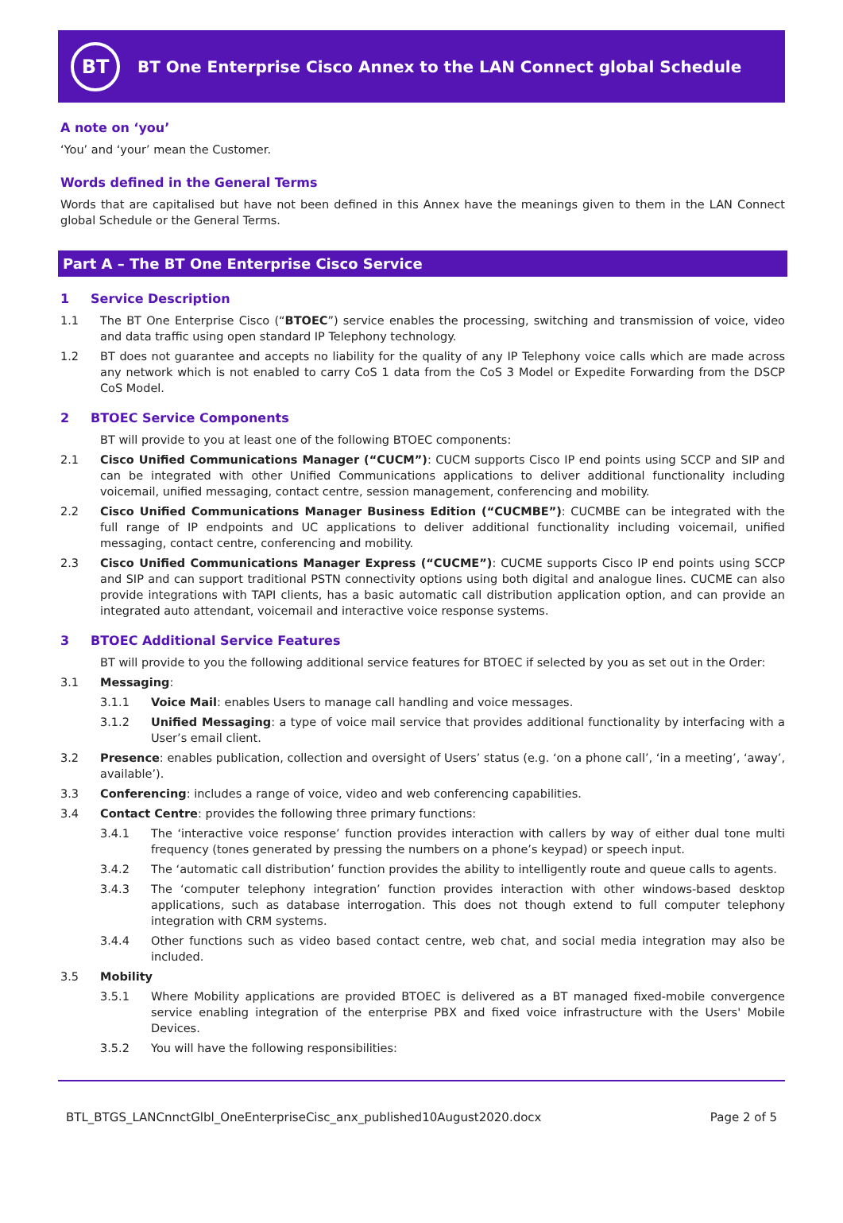BT
BT One Enterprise Cisco Annex to the LAN Connect global Schedule
A note on ‘you’
‘You’ and ‘your’ mean the Customer.
Words defined in the General Terms
Words that are capitalised but have not been defined in this Annex have the meanings given to them in the LAN Connect global Schedule or the General Terms.
Part A – The BT One Enterprise Cisco Service
1 Service Description
1.1 The BT One Enterprise Cisco (“BTOEC”) service enables the processing, switching and transmission of voice, video and data traffic using open standard IP Telephony technology.
1.2 BT does not guarantee and accepts no liability for the quality of any IP Telephony voice calls which are made across any network which is not enabled to carry CoS 1 data from the CoS 3 Model or Expedite Forwarding from the DSCP CoS Model.
2 BTOEC Service Components
BT will provide to you at least one of the following BTOEC components:
2.1 Cisco Unified Communications Manager (“CUCM”): CUCM supports Cisco IP end points using SCCP and SIP and can be integrated with other Unified Communications applications to deliver additional functionality including voicemail, unified messaging, contact centre, session management, conferencing and mobility.
2.2 Cisco Unified Communications Manager Business Edition (“CUCMBE”): CUCMBE can be integrated with the full range of IP endpoints and UC applications to deliver additional functionality including voicemail, unified messaging, contact centre, conferencing and mobility.
2.3 Cisco Unified Communications Manager Express (“CUCME”): CUCME supports Cisco IP end points using SCCP and SIP and can support traditional PSTN connectivity options using both digital and analogue lines. CUCME can also provide integrations with TAPI clients, has a basic automatic call distribution application option, and can provide an integrated auto attendant, voicemail and interactive voice response systems.
3 BTOEC Additional Service Features
BT will provide to you the following additional service features for BTOEC if selected by you as set out in the Order:
3.1 Messaging:
3.1.1 Voice Mail: enables Users to manage call handling and voice messages.
3.1.2 Unified Messaging: a type of voice mail service that provides additional functionality by interfacing with a User’s email client.
3.2 Presence: enables publication, collection and oversight of Users’ status (e.g. ‘on a phone call’, ‘in a meeting’, ‘away’, available’).
3.3 Conferencing: includes a range of voice, video and web conferencing capabilities.
3.4 Contact Centre: provides the following three primary functions:
3.4.1 The ‘interactive voice response’ function provides interaction with callers by way of either dual tone multi frequency (tones generated by pressing the numbers on a phone’s keypad) or speech input.
3.4.2 The ‘automatic call distribution’ function provides the ability to intelligently route and queue calls to agents.
3.4.3 The ‘computer telephony integration’ function provides interaction with other windows-based desktop applications, such as database interrogation. This does not though extend to full computer telephony integration with CRM systems.
3.4.4 Other functions such as video based contact centre, web chat, and social media integration may also be included.
3.5 Mobility
3.5.1 Where Mobility applications are provided BTOEC is delivered as a BT managed fixed-mobile convergence service enabling integration of the enterprise PBX and fixed voice infrastructure with the Users' Mobile Devices.
3.5.2 You will have the following responsibilities:
BTL_BTGS_LANCnnctGlbl_OneEnterpriseCisc_anx_published10August2020.docx Page 2 of 5